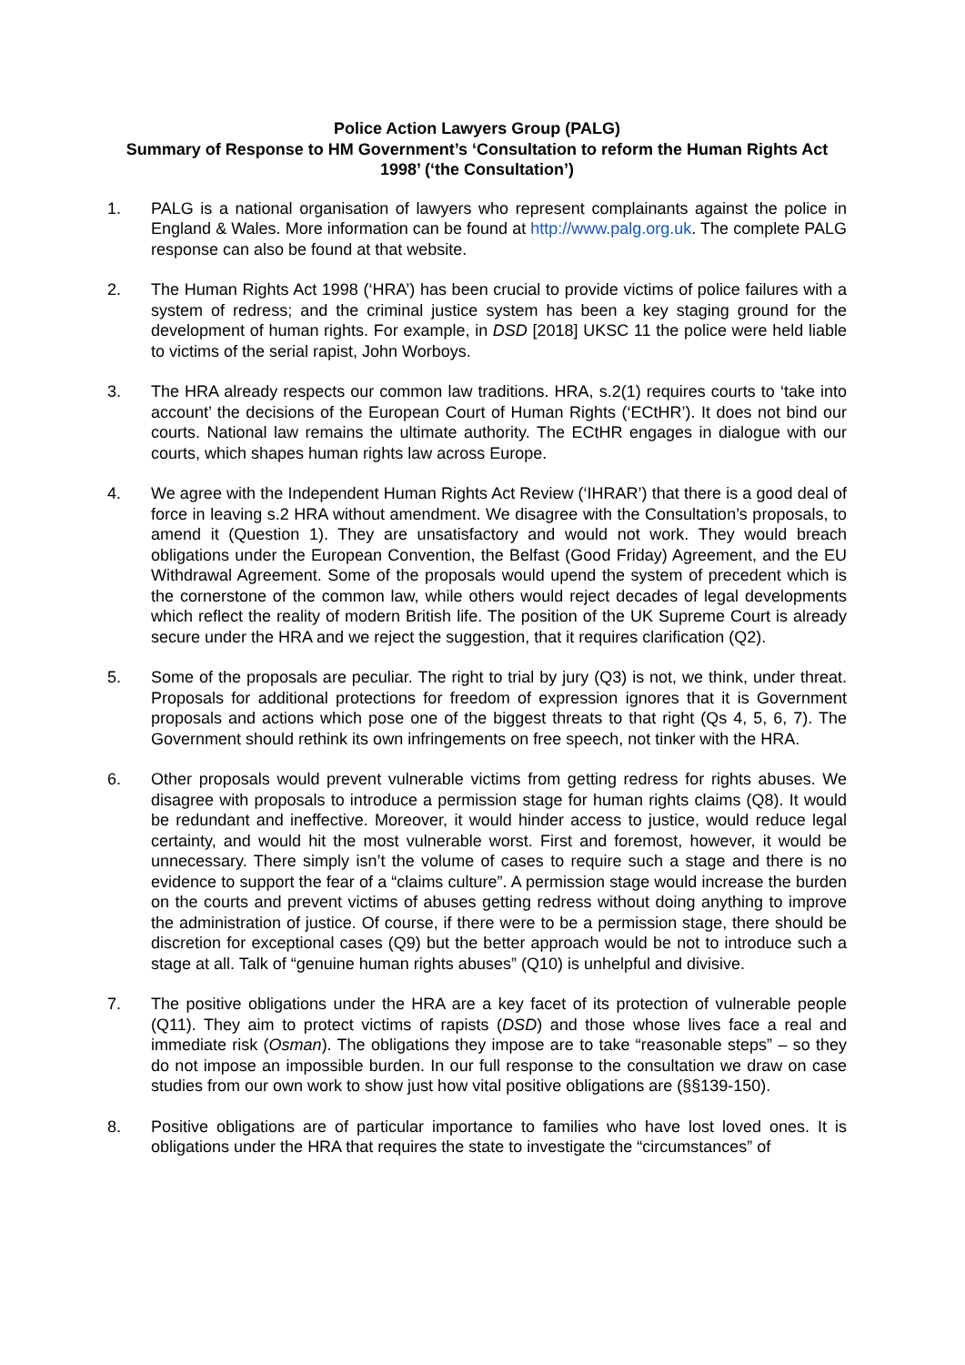Police Action Lawyers Group (PALG)
Summary of Response to HM Government’s ‘Consultation to reform the Human Rights Act 1998’ (‘the Consultation’)
1. PALG is a national organisation of lawyers who represent complainants against the police in England & Wales. More information can be found at http://www.palg.org.uk. The complete PALG response can also be found at that website.
2. The Human Rights Act 1998 (‘HRA’) has been crucial to provide victims of police failures with a system of redress; and the criminal justice system has been a key staging ground for the development of human rights. For example, in DSD [2018] UKSC 11 the police were held liable to victims of the serial rapist, John Worboys.
3. The HRA already respects our common law traditions. HRA, s.2(1) requires courts to ‘take into account’ the decisions of the European Court of Human Rights (‘ECtHR’). It does not bind our courts. National law remains the ultimate authority. The ECtHR engages in dialogue with our courts, which shapes human rights law across Europe.
4. We agree with the Independent Human Rights Act Review (‘IHRAR’) that there is a good deal of force in leaving s.2 HRA without amendment. We disagree with the Consultation’s proposals, to amend it (Question 1). They are unsatisfactory and would not work. They would breach obligations under the European Convention, the Belfast (Good Friday) Agreement, and the EU Withdrawal Agreement. Some of the proposals would upend the system of precedent which is the cornerstone of the common law, while others would reject decades of legal developments which reflect the reality of modern British life. The position of the UK Supreme Court is already secure under the HRA and we reject the suggestion, that it requires clarification (Q2).
5. Some of the proposals are peculiar. The right to trial by jury (Q3) is not, we think, under threat. Proposals for additional protections for freedom of expression ignores that it is Government proposals and actions which pose one of the biggest threats to that right (Qs 4, 5, 6, 7). The Government should rethink its own infringements on free speech, not tinker with the HRA.
6. Other proposals would prevent vulnerable victims from getting redress for rights abuses. We disagree with proposals to introduce a permission stage for human rights claims (Q8). It would be redundant and ineffective. Moreover, it would hinder access to justice, would reduce legal certainty, and would hit the most vulnerable worst. First and foremost, however, it would be unnecessary. There simply isn’t the volume of cases to require such a stage and there is no evidence to support the fear of a “claims culture”. A permission stage would increase the burden on the courts and prevent victims of abuses getting redress without doing anything to improve the administration of justice. Of course, if there were to be a permission stage, there should be discretion for exceptional cases (Q9) but the better approach would be not to introduce such a stage at all. Talk of “genuine human rights abuses” (Q10) is unhelpful and divisive.
7. The positive obligations under the HRA are a key facet of its protection of vulnerable people (Q11). They aim to protect victims of rapists (DSD) and those whose lives face a real and immediate risk (Osman). The obligations they impose are to take “reasonable steps” – so they do not impose an impossible burden. In our full response to the consultation we draw on case studies from our own work to show just how vital positive obligations are (§§139-150).
8. Positive obligations are of particular importance to families who have lost loved ones. It is obligations under the HRA that requires the state to investigate the “circumstances” of